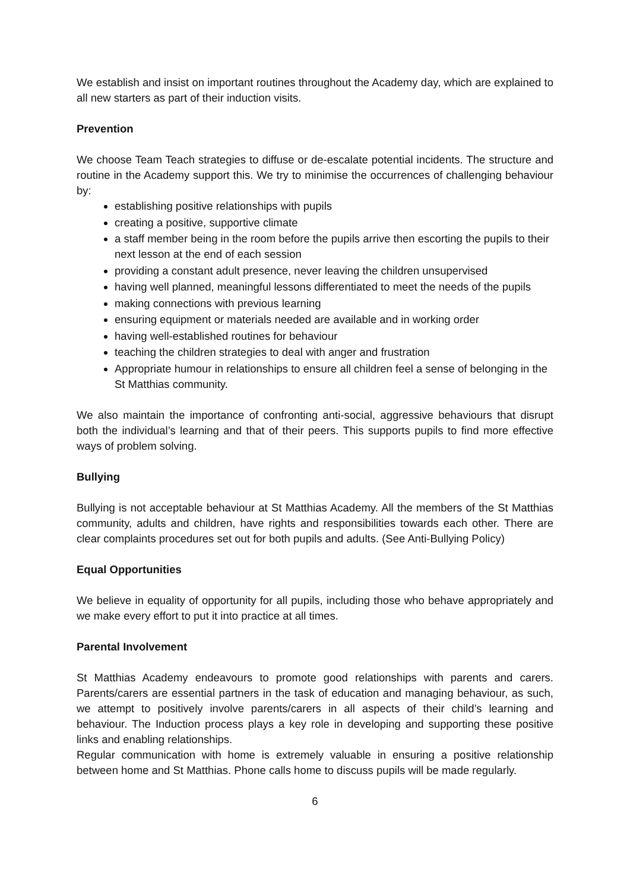We establish and insist on important routines throughout the Academy day, which are explained to all new starters as part of their induction visits.
Prevention
We choose Team Teach strategies to diffuse or de-escalate potential incidents. The structure and routine in the Academy support this. We try to minimise the occurrences of challenging behaviour by:
establishing positive relationships with pupils
creating a positive, supportive climate
a staff member being in the room before the pupils arrive then escorting the pupils to their next lesson at the end of each session
providing a constant adult presence, never leaving the children unsupervised
having well planned, meaningful lessons differentiated to meet the needs of the pupils
making connections with previous learning
ensuring equipment or materials needed are available and in working order
having well-established routines for behaviour
teaching the children strategies to deal with anger and frustration
Appropriate humour in relationships to ensure all children feel a sense of belonging in the St Matthias community.
We also maintain the importance of confronting anti-social, aggressive behaviours that disrupt both the individual’s learning and that of their peers. This supports pupils to find more effective ways of problem solving.
Bullying
Bullying is not acceptable behaviour at St Matthias Academy. All the members of the St Matthias community, adults and children, have rights and responsibilities towards each other. There are clear complaints procedures set out for both pupils and adults. (See Anti-Bullying Policy)
Equal Opportunities
We believe in equality of opportunity for all pupils, including those who behave appropriately and we make every effort to put it into practice at all times.
Parental Involvement
St Matthias Academy endeavours to promote good relationships with parents and carers. Parents/carers are essential partners in the task of education and managing behaviour, as such, we attempt to positively involve parents/carers in all aspects of their child’s learning and behaviour. The Induction process plays a key role in developing and supporting these positive links and enabling relationships.
Regular communication with home is extremely valuable in ensuring a positive relationship between home and St Matthias. Phone calls home to discuss pupils will be made regularly.
6